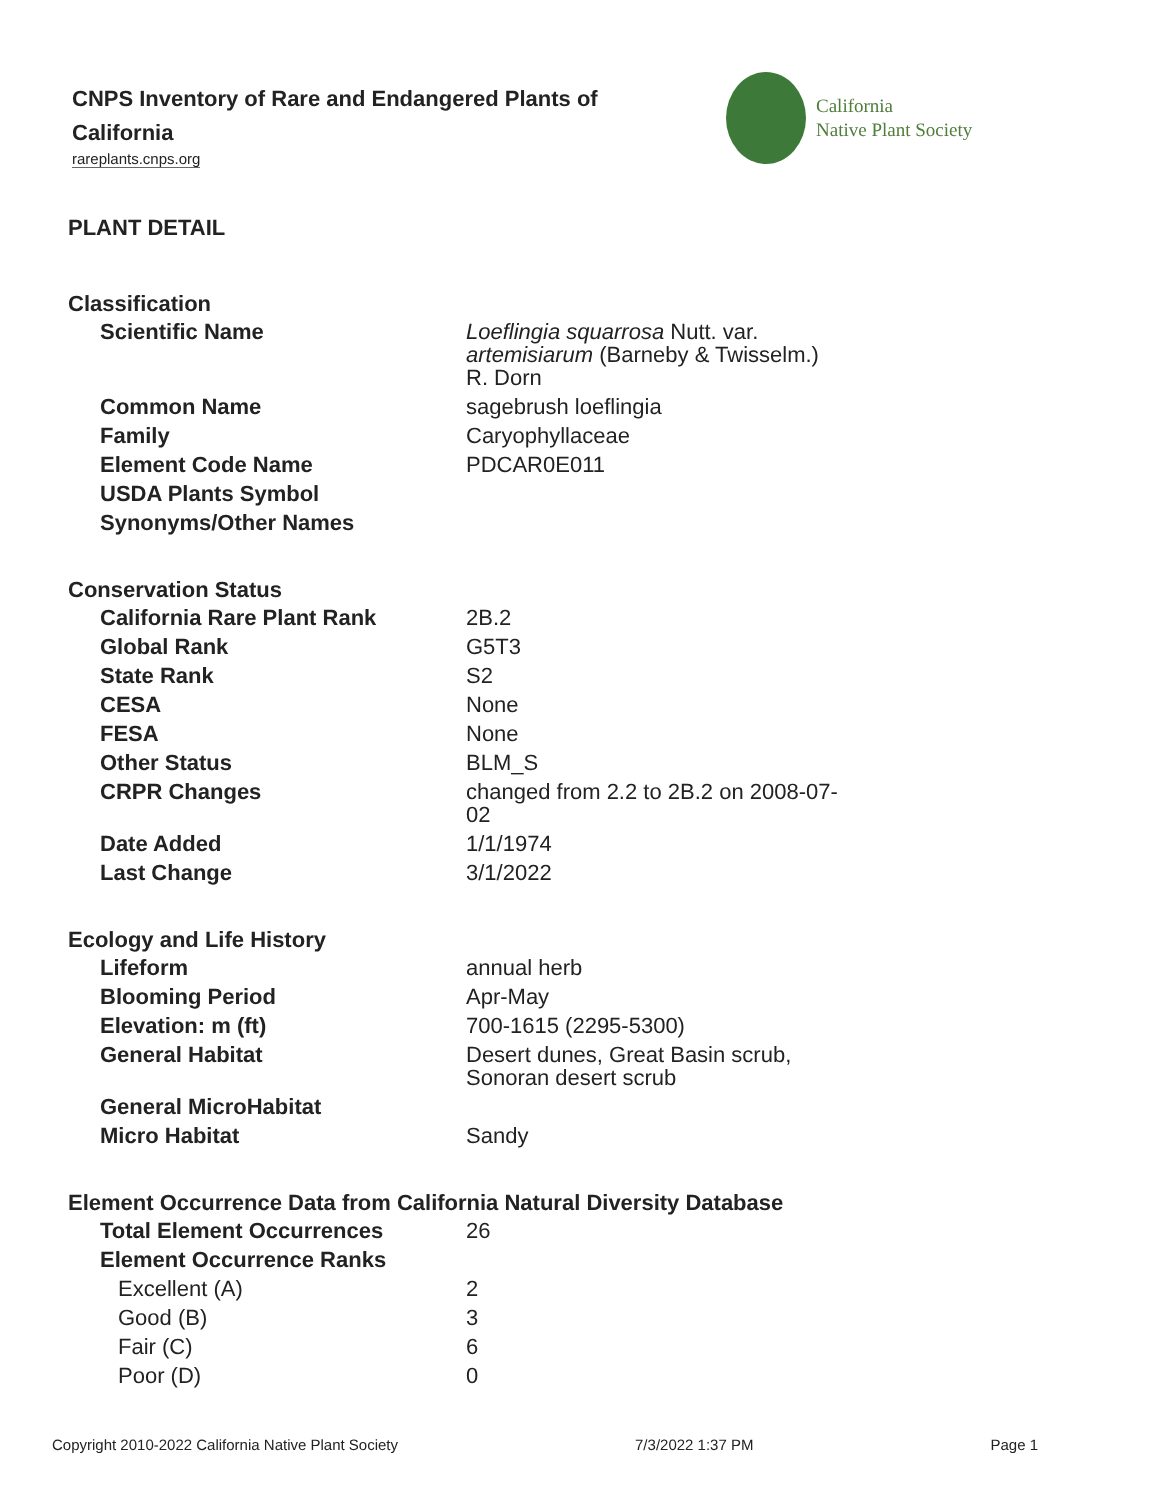CNPS Inventory of Rare and Endangered Plants of California
rareplants.cnps.org
California
Native Plant Society
PLANT DETAIL
Classification
| Scientific Name | Loeflingia squarrosa Nutt. var. artemisiarum (Barneby & Twisselm.) R. Dorn |
| Common Name | sagebrush loeflingia |
| Family | Caryophyllaceae |
| Element Code Name | PDCAR0E011 |
| USDA Plants Symbol | |
| Synonyms/Other Names | |
Conservation Status
| California Rare Plant Rank | 2B.2 |
| Global Rank | G5T3 |
| State Rank | S2 |
| CESA | None |
| FESA | None |
| Other Status | BLM_S |
| CRPR Changes | changed from 2.2 to 2B.2 on 2008-07-02 |
| Date Added | 1/1/1974 |
| Last Change | 3/1/2022 |
Ecology and Life History
| Lifeform | annual herb |
| Blooming Period | Apr-May |
| Elevation: m (ft) | 700-1615 (2295-5300) |
| General Habitat | Desert dunes, Great Basin scrub, Sonoran desert scrub |
| General MicroHabitat | |
| Micro Habitat | Sandy |
Element Occurrence Data from California Natural Diversity Database
| Total Element Occurrences | 26 |
| Element Occurrence Ranks | |
| Excellent (A) | 2 |
| Good (B) | 3 |
| Fair (C) | 6 |
| Poor (D) | 0 |
Copyright 2010-2022 California Native Plant Society 7/3/2022 1:37 PM Page 1